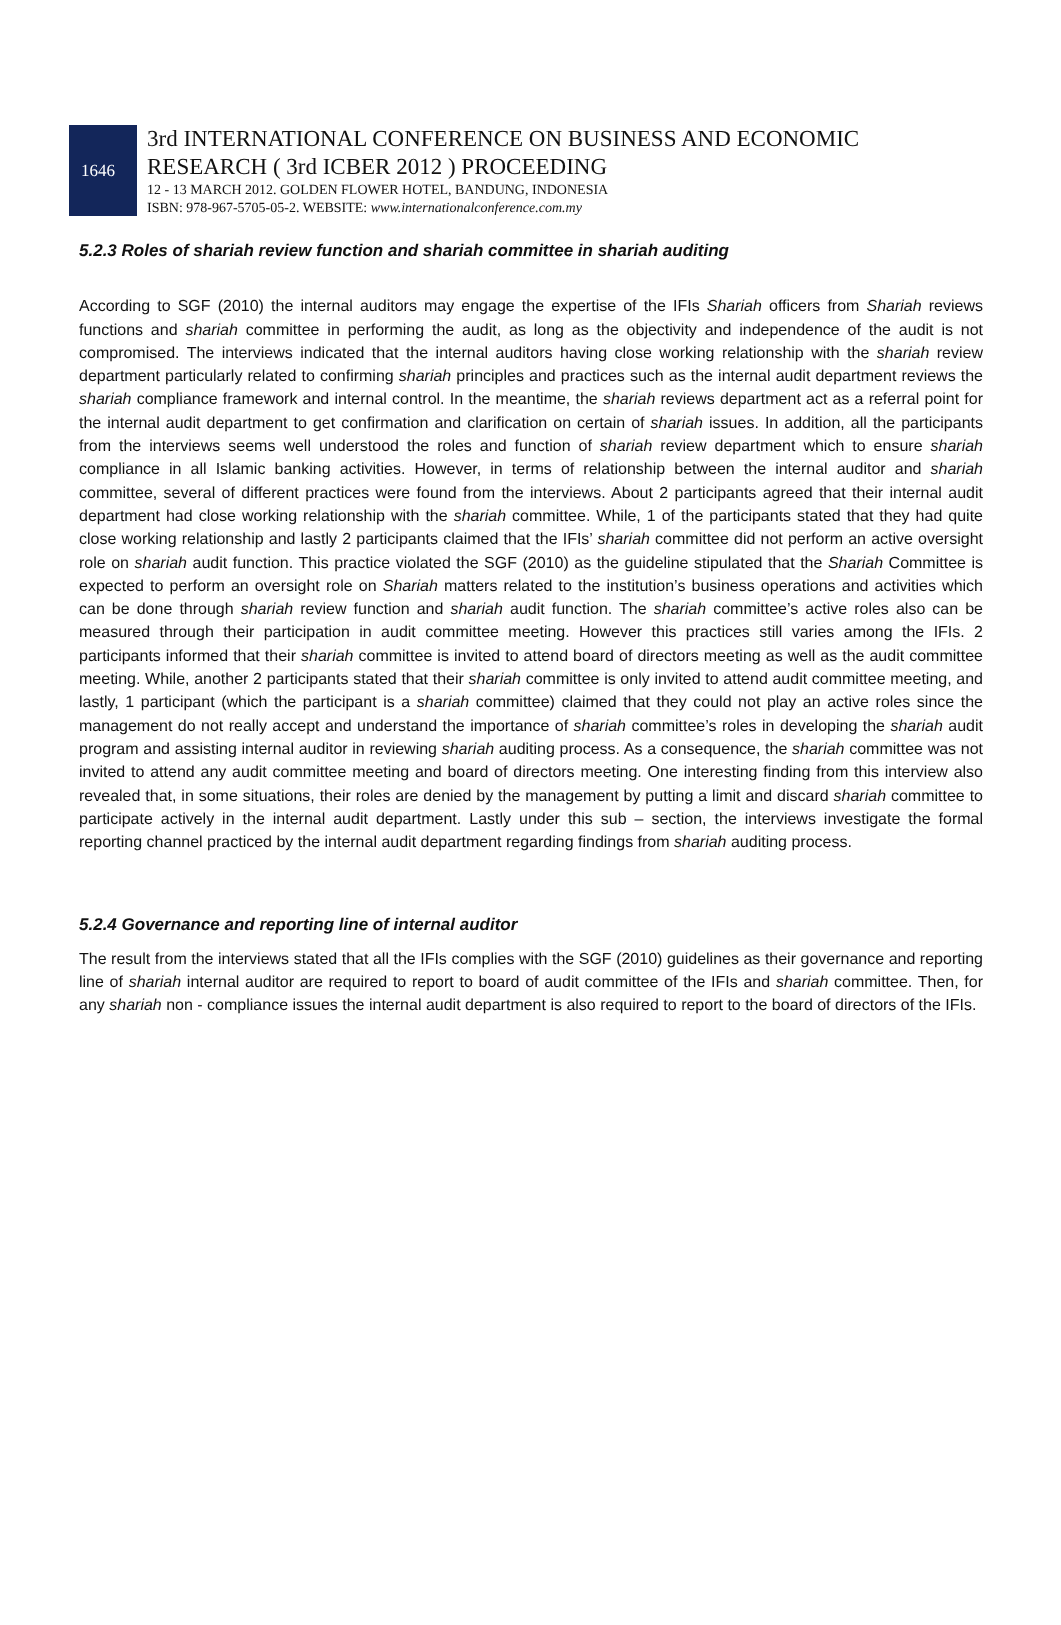1646
3rd INTERNATIONAL CONFERENCE ON BUSINESS AND ECONOMIC
RESEARCH ( 3rd ICBER 2012 ) PROCEEDING
12 - 13 MARCH 2012. GOLDEN FLOWER HOTEL, BANDUNG, INDONESIA
ISBN: 978-967-5705-05-2. WEBSITE: www.internationalconference.com.my
5.2.3 Roles of shariah review function and shariah committee in shariah auditing
According to SGF (2010) the internal auditors may engage the expertise of the IFIs Shariah officers from Shariah reviews functions and shariah committee in performing the audit, as long as the objectivity and independence of the audit is not compromised. The interviews indicated that the internal auditors having close working relationship with the shariah review department particularly related to confirming shariah principles and practices such as the internal audit department reviews the shariah compliance framework and internal control. In the meantime, the shariah reviews department act as a referral point for the internal audit department to get confirmation and clarification on certain of shariah issues. In addition, all the participants from the interviews seems well understood the roles and function of shariah review department which to ensure shariah compliance in all Islamic banking activities. However, in terms of relationship between the internal auditor and shariah committee, several of different practices were found from the interviews. About 2 participants agreed that their internal audit department had close working relationship with the shariah committee. While, 1 of the participants stated that they had quite close working relationship and lastly 2 participants claimed that the IFIs’ shariah committee did not perform an active oversight role on shariah audit function. This practice violated the SGF (2010) as the guideline stipulated that the Shariah Committee is expected to perform an oversight role on Shariah matters related to the institution’s business operations and activities which can be done through shariah review function and shariah audit function. The shariah committee’s active roles also can be measured through their participation in audit committee meeting. However this practices still varies among the IFIs. 2 participants informed that their shariah committee is invited to attend board of directors meeting as well as the audit committee meeting. While, another 2 participants stated that their shariah committee is only invited to attend audit committee meeting, and lastly, 1 participant (which the participant is a shariah committee) claimed that they could not play an active roles since the management do not really accept and understand the importance of shariah committee’s roles in developing the shariah audit program and assisting internal auditor in reviewing shariah auditing process. As a consequence, the shariah committee was not invited to attend any audit committee meeting and board of directors meeting. One interesting finding from this interview also revealed that, in some situations, their roles are denied by the management by putting a limit and discard shariah committee to participate actively in the internal audit department. Lastly under this sub – section, the interviews investigate the formal reporting channel practiced by the internal audit department regarding findings from shariah auditing process.
5.2.4 Governance and reporting line of internal auditor
The result from the interviews stated that all the IFIs complies with the SGF (2010) guidelines as their governance and reporting line of shariah internal auditor are required to report to board of audit committee of the IFIs and shariah committee. Then, for any shariah non - compliance issues the internal audit department is also required to report to the board of directors of the IFIs.